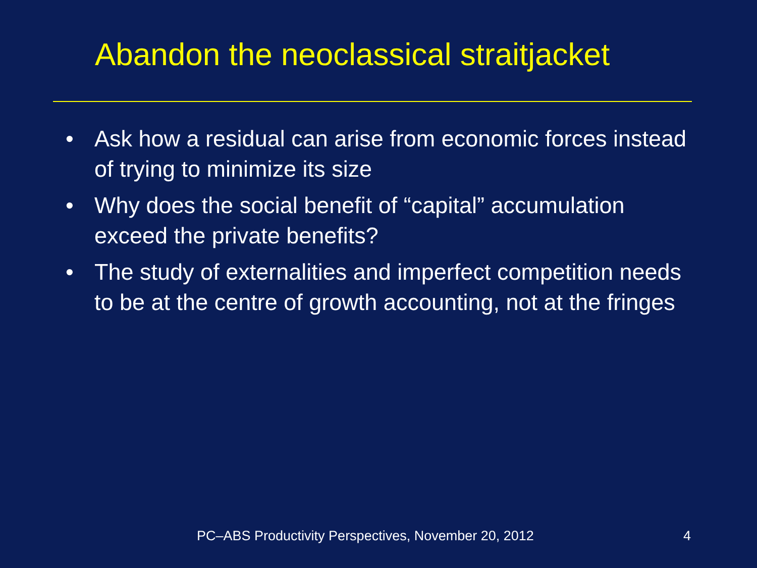Abandon the neoclassical straitjacket
• Ask how a residual can arise from economic forces instead of trying to minimize its size
• Why does the social benefit of “capital” accumulation exceed the private benefits?
• The study of externalities and imperfect competition needs to be at the centre of growth accounting, not at the fringes
PC–ABS Productivity Perspectives, November 20, 2012
4